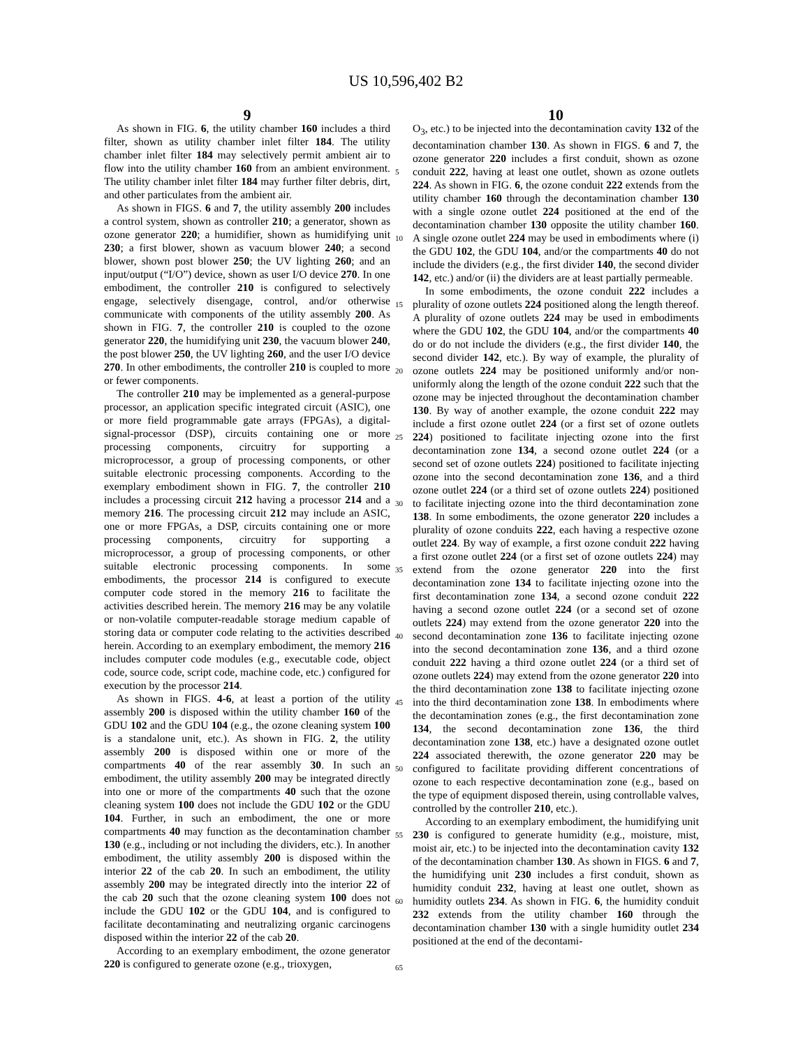US 10,596,402 B2
9
As shown in FIG. 6, the utility chamber 160 includes a third filter, shown as utility chamber inlet filter 184. The utility chamber inlet filter 184 may selectively permit ambient air to flow into the utility chamber 160 from an ambient environment. The utility chamber inlet filter 184 may further filter debris, dirt, and other particulates from the ambient air.
As shown in FIGS. 6 and 7, the utility assembly 200 includes a control system, shown as controller 210; a generator, shown as ozone generator 220; a humidifier, shown as humidifying unit 230; a first blower, shown as vacuum blower 240; a second blower, shown post blower 250; the UV lighting 260; and an input/output (“I/O”) device, shown as user I/O device 270. In one embodiment, the controller 210 is configured to selectively engage, selectively disengage, control, and/or otherwise communicate with components of the utility assembly 200. As shown in FIG. 7, the controller 210 is coupled to the ozone generator 220, the humidifying unit 230, the vacuum blower 240, the post blower 250, the UV lighting 260, and the user I/O device 270. In other embodiments, the controller 210 is coupled to more or fewer components.
The controller 210 may be implemented as a general-purpose processor, an application specific integrated circuit (ASIC), one or more field programmable gate arrays (FPGAs), a digital-signal-processor (DSP), circuits containing one or more processing components, circuitry for supporting a microprocessor, a group of processing components, or other suitable electronic processing components. According to the exemplary embodiment shown in FIG. 7, the controller 210 includes a processing circuit 212 having a processor 214 and a memory 216. The processing circuit 212 may include an ASIC, one or more FPGAs, a DSP, circuits containing one or more processing components, circuitry for supporting a microprocessor, a group of processing components, or other suitable electronic processing components. In some embodiments, the processor 214 is configured to execute computer code stored in the memory 216 to facilitate the activities described herein. The memory 216 may be any volatile or non-volatile computer-readable storage medium capable of storing data or computer code relating to the activities described herein. According to an exemplary embodiment, the memory 216 includes computer code modules (e.g., executable code, object code, source code, script code, machine code, etc.) configured for execution by the processor 214.
As shown in FIGS. 4-6, at least a portion of the utility assembly 200 is disposed within the utility chamber 160 of the GDU 102 and the GDU 104 (e.g., the ozone cleaning system 100 is a standalone unit, etc.). As shown in FIG. 2, the utility assembly 200 is disposed within one or more of the compartments 40 of the rear assembly 30. In such an embodiment, the utility assembly 200 may be integrated directly into one or more of the compartments 40 such that the ozone cleaning system 100 does not include the GDU 102 or the GDU 104. Further, in such an embodiment, the one or more compartments 40 may function as the decontamination chamber 130 (e.g., including or not including the dividers, etc.). In another embodiment, the utility assembly 200 is disposed within the interior 22 of the cab 20. In such an embodiment, the utility assembly 200 may be integrated directly into the interior 22 of the cab 20 such that the ozone cleaning system 100 does not include the GDU 102 or the GDU 104, and is configured to facilitate decontaminating and neutralizing organic carcinogens disposed within the interior 22 of the cab 20.
According to an exemplary embodiment, the ozone generator 220 is configured to generate ozone (e.g., trioxygen,
10
O<sub>3</sub>, etc.) to be injected into the decontamination cavity 132 of the decontamination chamber 130. As shown in FIGS. 6 and 7, the ozone generator 220 includes a first conduit, shown as ozone conduit 222, having at least one outlet, shown as ozone outlets 224. As shown in FIG. 6, the ozone conduit 222 extends from the utility chamber 160 through the decontamination chamber 130 with a single ozone outlet 224 positioned at the end of the decontamination chamber 130 opposite the utility chamber 160. A single ozone outlet 224 may be used in embodiments where (i) the GDU 102, the GDU 104, and/or the compartments 40 do not include the dividers (e.g., the first divider 140, the second divider 142, etc.) and/or (ii) the dividers are at least partially permeable.
In some embodiments, the ozone conduit 222 includes a plurality of ozone outlets 224 positioned along the length thereof. A plurality of ozone outlets 224 may be used in embodiments where the GDU 102, the GDU 104, and/or the compartments 40 do or do not include the dividers (e.g., the first divider 140, the second divider 142, etc.). By way of example, the plurality of ozone outlets 224 may be positioned uniformly and/or non-uniformly along the length of the ozone conduit 222 such that the ozone may be injected throughout the decontamination chamber 130. By way of another example, the ozone conduit 222 may include a first ozone outlet 224 (or a first set of ozone outlets 224) positioned to facilitate injecting ozone into the first decontamination zone 134, a second ozone outlet 224 (or a second set of ozone outlets 224) positioned to facilitate injecting ozone into the second decontamination zone 136, and a third ozone outlet 224 (or a third set of ozone outlets 224) positioned to facilitate injecting ozone into the third decontamination zone 138. In some embodiments, the ozone generator 220 includes a plurality of ozone conduits 222, each having a respective ozone outlet 224. By way of example, a first ozone conduit 222 having a first ozone outlet 224 (or a first set of ozone outlets 224) may extend from the ozone generator 220 into the first decontamination zone 134 to facilitate injecting ozone into the first decontamination zone 134, a second ozone conduit 222 having a second ozone outlet 224 (or a second set of ozone outlets 224) may extend from the ozone generator 220 into the second decontamination zone 136 to facilitate injecting ozone into the second decontamination zone 136, and a third ozone conduit 222 having a third ozone outlet 224 (or a third set of ozone outlets 224) may extend from the ozone generator 220 into the third decontamination zone 138 to facilitate injecting ozone into the third decontamination zone 138. In embodiments where the decontamination zones (e.g., the first decontamination zone 134, the second decontamination zone 136, the third decontamination zone 138, etc.) have a designated ozone outlet 224 associated therewith, the ozone generator 220 may be configured to facilitate providing different concentrations of ozone to each respective decontamination zone (e.g., based on the type of equipment disposed therein, using controllable valves, controlled by the controller 210, etc.).
According to an exemplary embodiment, the humidifying unit 230 is configured to generate humidity (e.g., moisture, mist, moist air, etc.) to be injected into the decontamination cavity 132 of the decontamination chamber 130. As shown in FIGS. 6 and 7, the humidifying unit 230 includes a first conduit, shown as humidity conduit 232, having at least one outlet, shown as humidity outlets 234. As shown in FIG. 6, the humidity conduit 232 extends from the utility chamber 160 through the decontamination chamber 130 with a single humidity outlet 234 positioned at the end of the decontami-
5
10
15
20
25
30
35
40
45
50
55
60
65